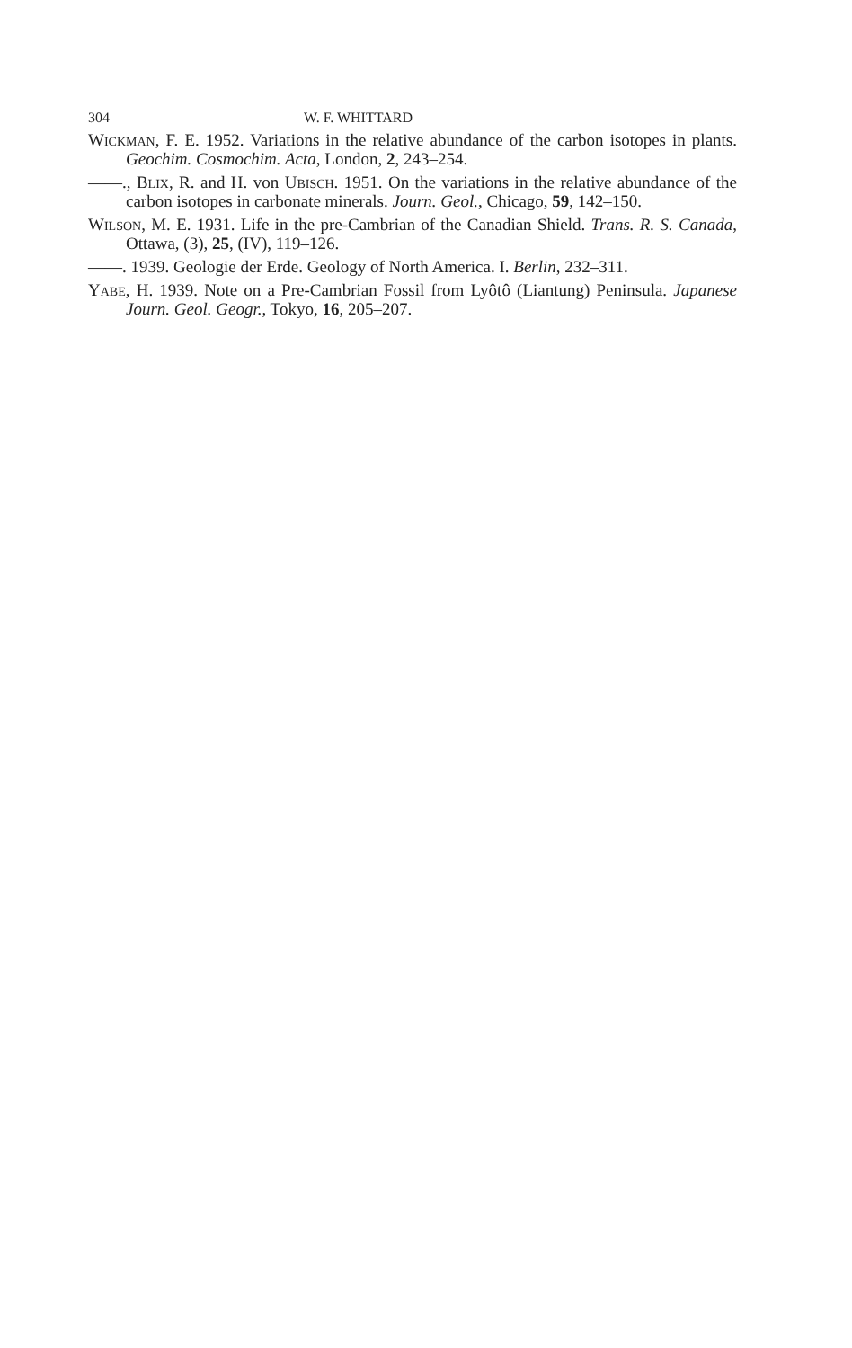304 W. F. WHITTARD
WICKMAN, F. E. 1952. Variations in the relative abundance of the carbon isotopes in plants. Geochim. Cosmochim. Acta, London, 2, 243–254.
——., BLIX, R. and H. von UBISCH. 1951. On the variations in the relative abundance of the carbon isotopes in carbonate minerals. Journ. Geol., Chicago, 59, 142–150.
WILSON, M. E. 1931. Life in the pre-Cambrian of the Canadian Shield. Trans. R. S. Canada, Ottawa, (3), 25, (IV), 119–126.
——. 1939. Geologie der Erde. Geology of North America. I. Berlin, 232–311.
YABE, H. 1939. Note on a Pre-Cambrian Fossil from Lyôtô (Liantung) Peninsula. Japanese Journ. Geol. Geogr., Tokyo, 16, 205–207.